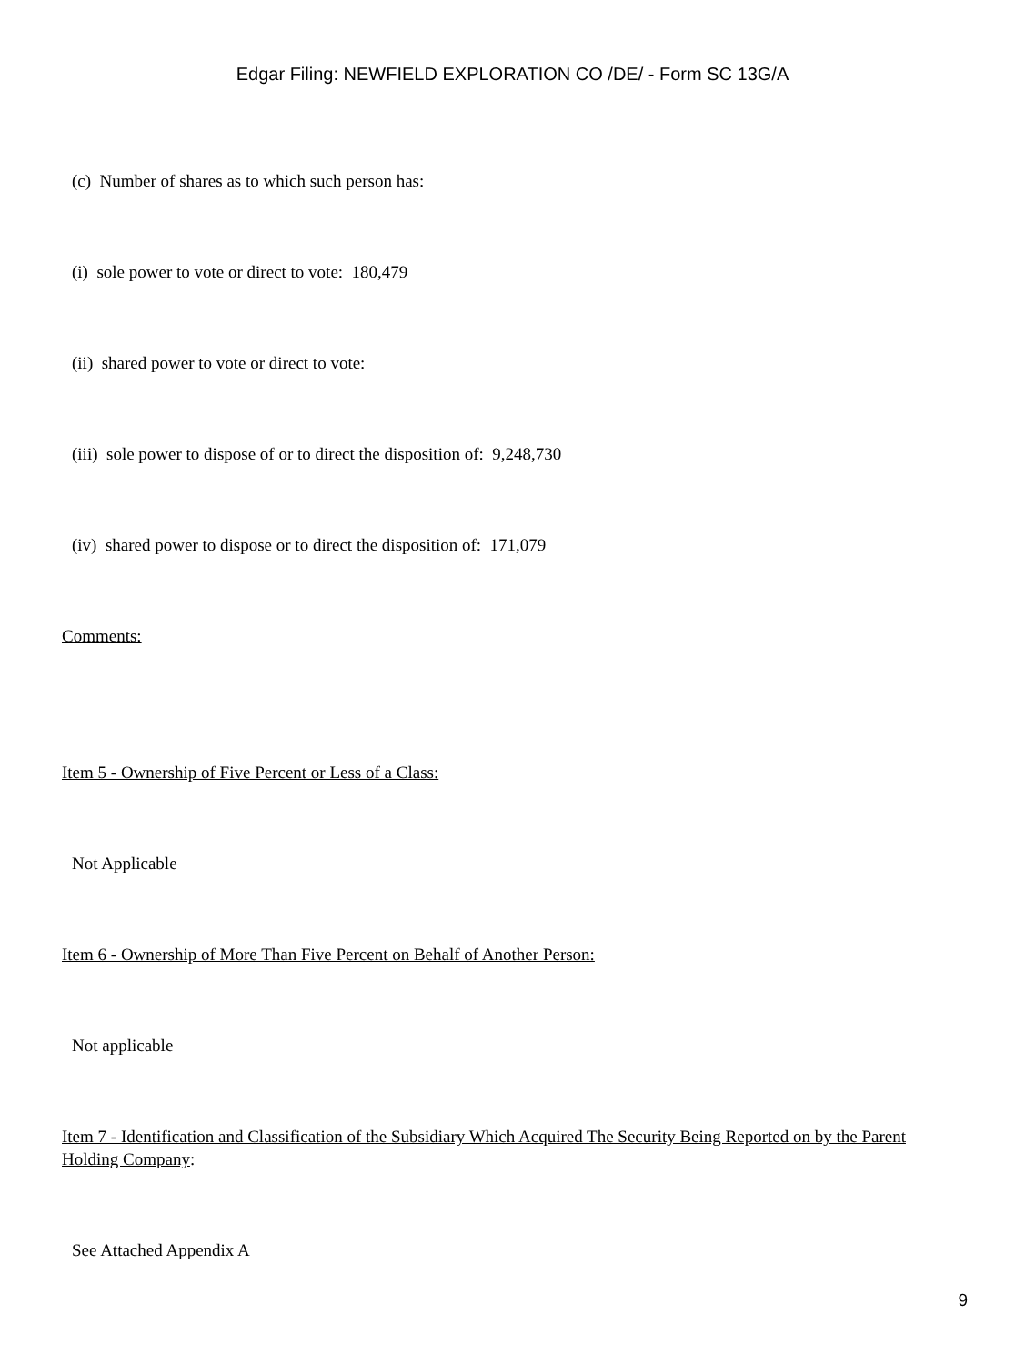Edgar Filing: NEWFIELD EXPLORATION CO /DE/ - Form SC 13G/A
(c) Number of shares as to which such person has:
(i) sole power to vote or direct to vote: 180,479
(ii) shared power to vote or direct to vote:
(iii) sole power to dispose of or to direct the disposition of: 9,248,730
(iv) shared power to dispose or to direct the disposition of: 171,079
Comments:
Item 5 - Ownership of Five Percent or Less of a Class:
Not Applicable
Item 6 - Ownership of More Than Five Percent on Behalf of Another Person:
Not applicable
Item 7 - Identification and Classification of the Subsidiary Which Acquired The Security Being Reported on by the Parent Holding Company:
See Attached Appendix A
9